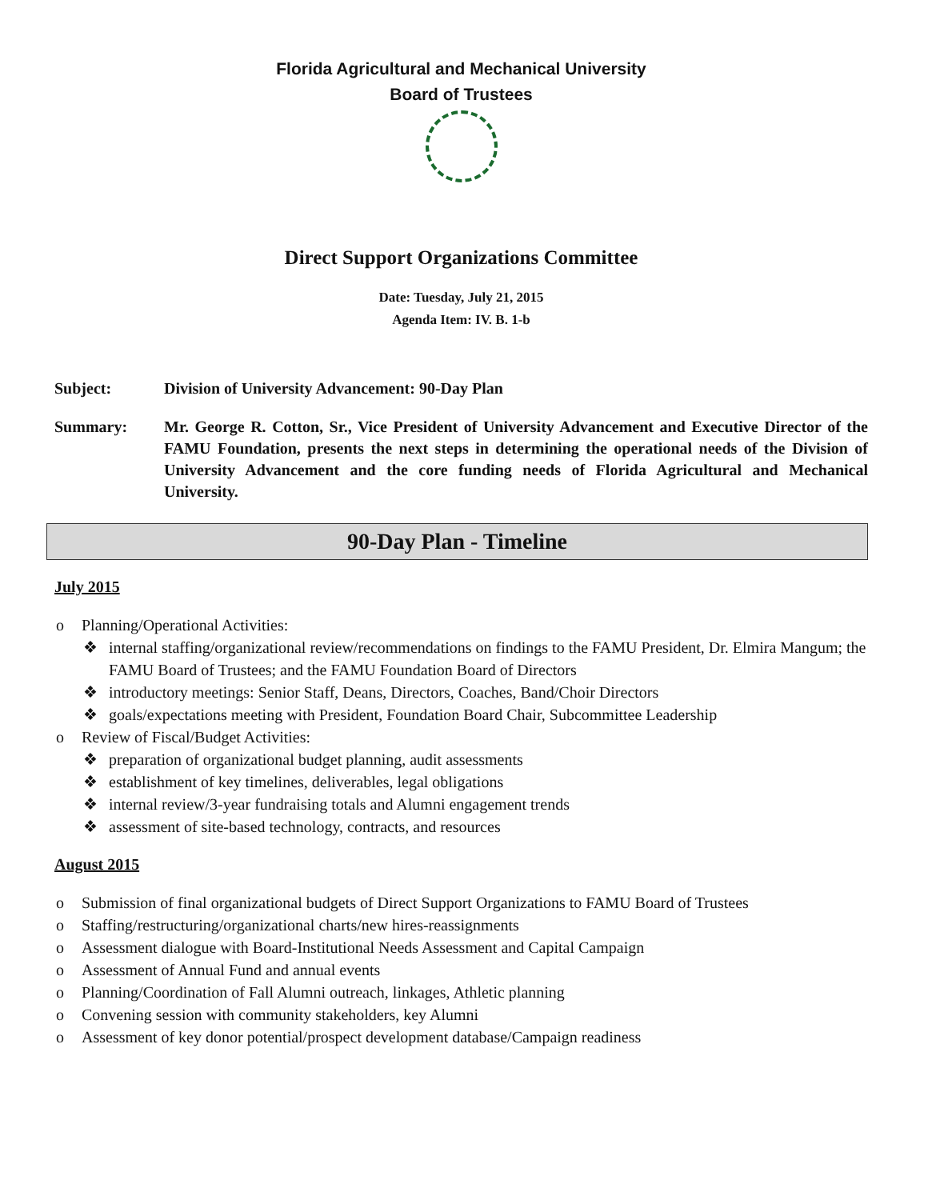Florida Agricultural and Mechanical University
Board of Trustees
Direct Support Organizations Committee
Date: Tuesday, July 21, 2015
Agenda Item: IV. B. 1-b
Subject: Division of University Advancement: 90-Day Plan
Summary: Mr. George R. Cotton, Sr., Vice President of University Advancement and Executive Director of the FAMU Foundation, presents the next steps in determining the operational needs of the Division of University Advancement and the core funding needs of Florida Agricultural and Mechanical University.
90-Day Plan - Timeline
July 2015
o Planning/Operational Activities:
❖ internal staffing/organizational review/recommendations on findings to the FAMU President, Dr. Elmira Mangum; the FAMU Board of Trustees; and the FAMU Foundation Board of Directors
❖ introductory meetings: Senior Staff, Deans, Directors, Coaches, Band/Choir Directors
❖ goals/expectations meeting with President, Foundation Board Chair, Subcommittee Leadership
o Review of Fiscal/Budget Activities:
❖ preparation of organizational budget planning, audit assessments
❖ establishment of key timelines, deliverables, legal obligations
❖ internal review/3-year fundraising totals and Alumni engagement trends
❖ assessment of site-based technology, contracts, and resources
August 2015
o Submission of final organizational budgets of Direct Support Organizations to FAMU Board of Trustees
o Staffing/restructuring/organizational charts/new hires-reassignments
o Assessment dialogue with Board-Institutional Needs Assessment and Capital Campaign
o Assessment of Annual Fund and annual events
o Planning/Coordination of Fall Alumni outreach, linkages, Athletic planning
o Convening session with community stakeholders, key Alumni
o Assessment of key donor potential/prospect development database/Campaign readiness